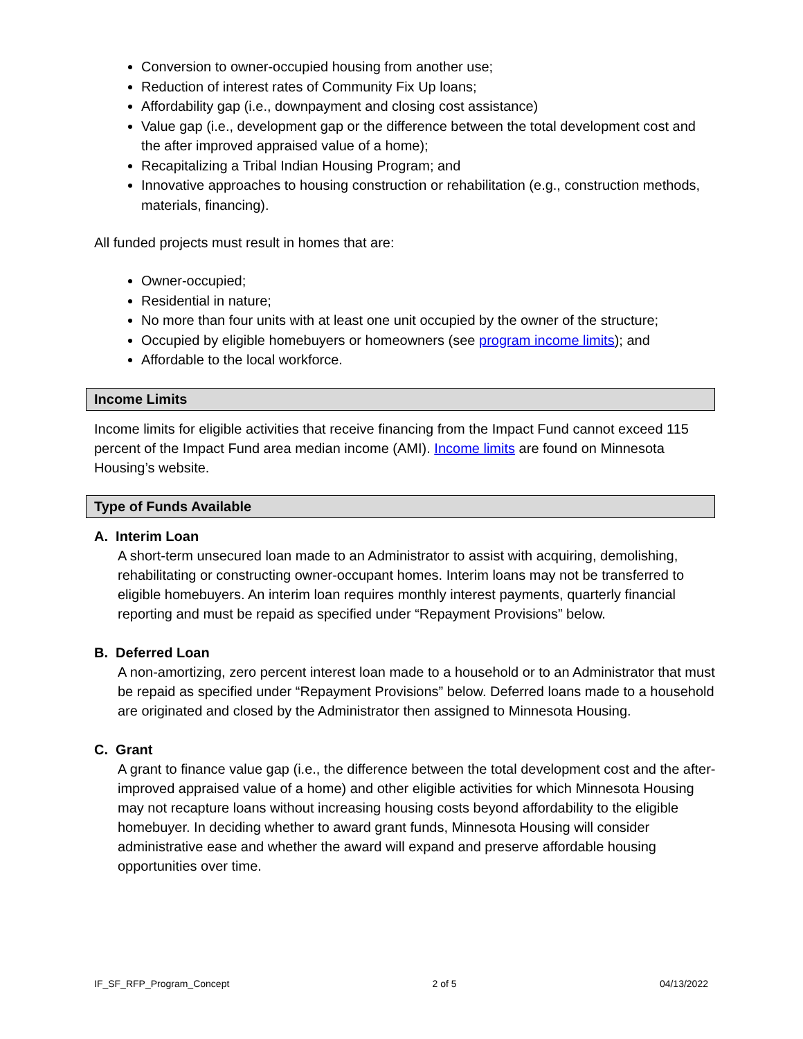Conversion to owner-occupied housing from another use;
Reduction of interest rates of Community Fix Up loans;
Affordability gap (i.e., downpayment and closing cost assistance)
Value gap (i.e., development gap or the difference between the total development cost and the after improved appraised value of a home);
Recapitalizing a Tribal Indian Housing Program; and
Innovative approaches to housing construction or rehabilitation (e.g., construction methods, materials, financing).
All funded projects must result in homes that are:
Owner-occupied;
Residential in nature;
No more than four units with at least one unit occupied by the owner of the structure;
Occupied by eligible homebuyers or homeowners (see program income limits); and
Affordable to the local workforce.
Income Limits
Income limits for eligible activities that receive financing from the Impact Fund cannot exceed 115 percent of the Impact Fund area median income (AMI). Income limits are found on Minnesota Housing’s website.
Type of Funds Available
A. Interim Loan
A short-term unsecured loan made to an Administrator to assist with acquiring, demolishing, rehabilitating or constructing owner-occupant homes. Interim loans may not be transferred to eligible homebuyers. An interim loan requires monthly interest payments, quarterly financial reporting and must be repaid as specified under “Repayment Provisions” below.
B. Deferred Loan
A non-amortizing, zero percent interest loan made to a household or to an Administrator that must be repaid as specified under “Repayment Provisions” below. Deferred loans made to a household are originated and closed by the Administrator then assigned to Minnesota Housing.
C. Grant
A grant to finance value gap (i.e., the difference between the total development cost and the after-improved appraised value of a home) and other eligible activities for which Minnesota Housing may not recapture loans without increasing housing costs beyond affordability to the eligible homebuyer. In deciding whether to award grant funds, Minnesota Housing will consider administrative ease and whether the award will expand and preserve affordable housing opportunities over time.
IF_SF_RFP_Program_Concept 2 of 5 04/13/2022